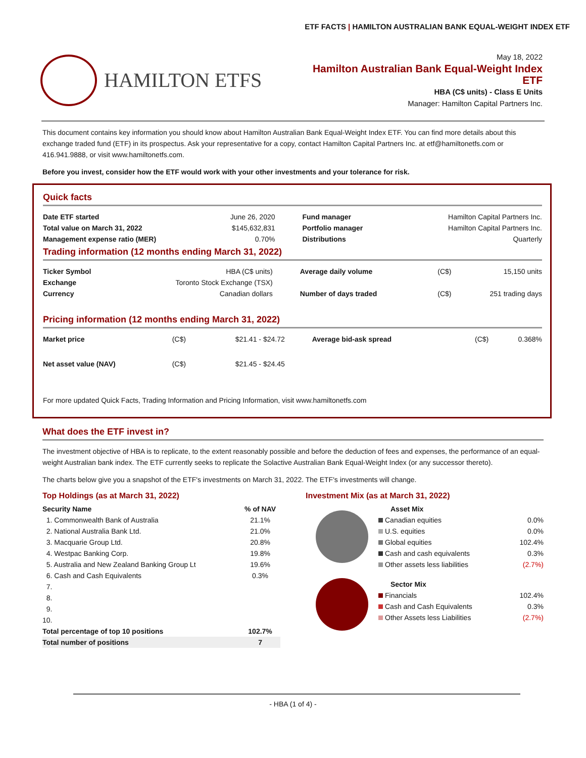ETF FACTS | HAMILTON AUSTRALIAN BANK EQUAL-WEIGHT INDEX ETF
HAMILTON ETFS
May 18, 2022
Hamilton Australian Bank Equal-Weight Index ETF
HBA (C$ units) - Class E Units
Manager: Hamilton Capital Partners Inc.
This document contains key information you should know about Hamilton Australian Bank Equal-Weight Index ETF. You can find more details about this exchange traded fund (ETF) in its prospectus. Ask your representative for a copy, contact Hamilton Capital Partners Inc. at etf@hamiltonetfs.com or 416.941.9888, or visit www.hamiltonetfs.com.
Before you invest, consider how the ETF would work with your other investments and your tolerance for risk.
Quick facts
| Date ETF started | June 26, 2020 | Fund manager | Hamilton Capital Partners Inc. |
| Total value on March 31, 2022 | $145,632,831 | Portfolio manager | Hamilton Capital Partners Inc. |
| Management expense ratio (MER) | 0.70% | Distributions | Quarterly |
Trading information (12 months ending March 31, 2022)
| Ticker Symbol | HBA (C$ units) | Average daily volume | (C$) | 15,150 units |
| Exchange | Toronto Stock Exchange (TSX) | | | |
| Currency | Canadian dollars | Number of days traded | (C$) | 251 trading days |
Pricing information (12 months ending March 31, 2022)
| Market price | (C$) | $21.41 - $24.72 | Average bid-ask spread | (C$) | 0.368% |
| Net asset value (NAV) | (C$) | $21.45 - $24.45 | | | |
For more updated Quick Facts, Trading Information and Pricing Information, visit www.hamiltonetfs.com
What does the ETF invest in?
The investment objective of HBA is to replicate, to the extent reasonably possible and before the deduction of fees and expenses, the performance of an equal-weight Australian bank index. The ETF currently seeks to replicate the Solactive Australian Bank Equal-Weight Index (or any successor thereto).
The charts below give you a snapshot of the ETF's investments on March 31, 2022. The ETF's investments will change.
Top Holdings (as at March 31, 2022)
| Security Name | % of NAV |
| 1. Commonwealth Bank of Australia | 21.1% |
| 2. National Australia Bank Ltd. | 21.0% |
| 3. Macquarie Group Ltd. | 20.8% |
| 4. Westpac Banking Corp. | 19.8% |
| 5. Australia and New Zealand Banking Group Lt | 19.6% |
| 6. Cash and Cash Equivalents | 0.3% |
| 7. | |
| 8. | |
| 9. | |
| 10. | |
| Total percentage of top 10 positions | 102.7% |
| Total number of positions | 7 |
Investment Mix (as at March 31, 2022)
| Asset Mix | |
| Canadian equities | 0.0% |
| U.S. equities | 0.0% |
| Global equities | 102.4% |
| Cash and cash equivalents | 0.3% |
| Other assets less liabilities | (2.7%) |
| Sector Mix | |
| Financials | 102.4% |
| Cash and Cash Equivalents | 0.3% |
| Other Assets less Liabilities | (2.7%) |
- HBA (1 of 4) -